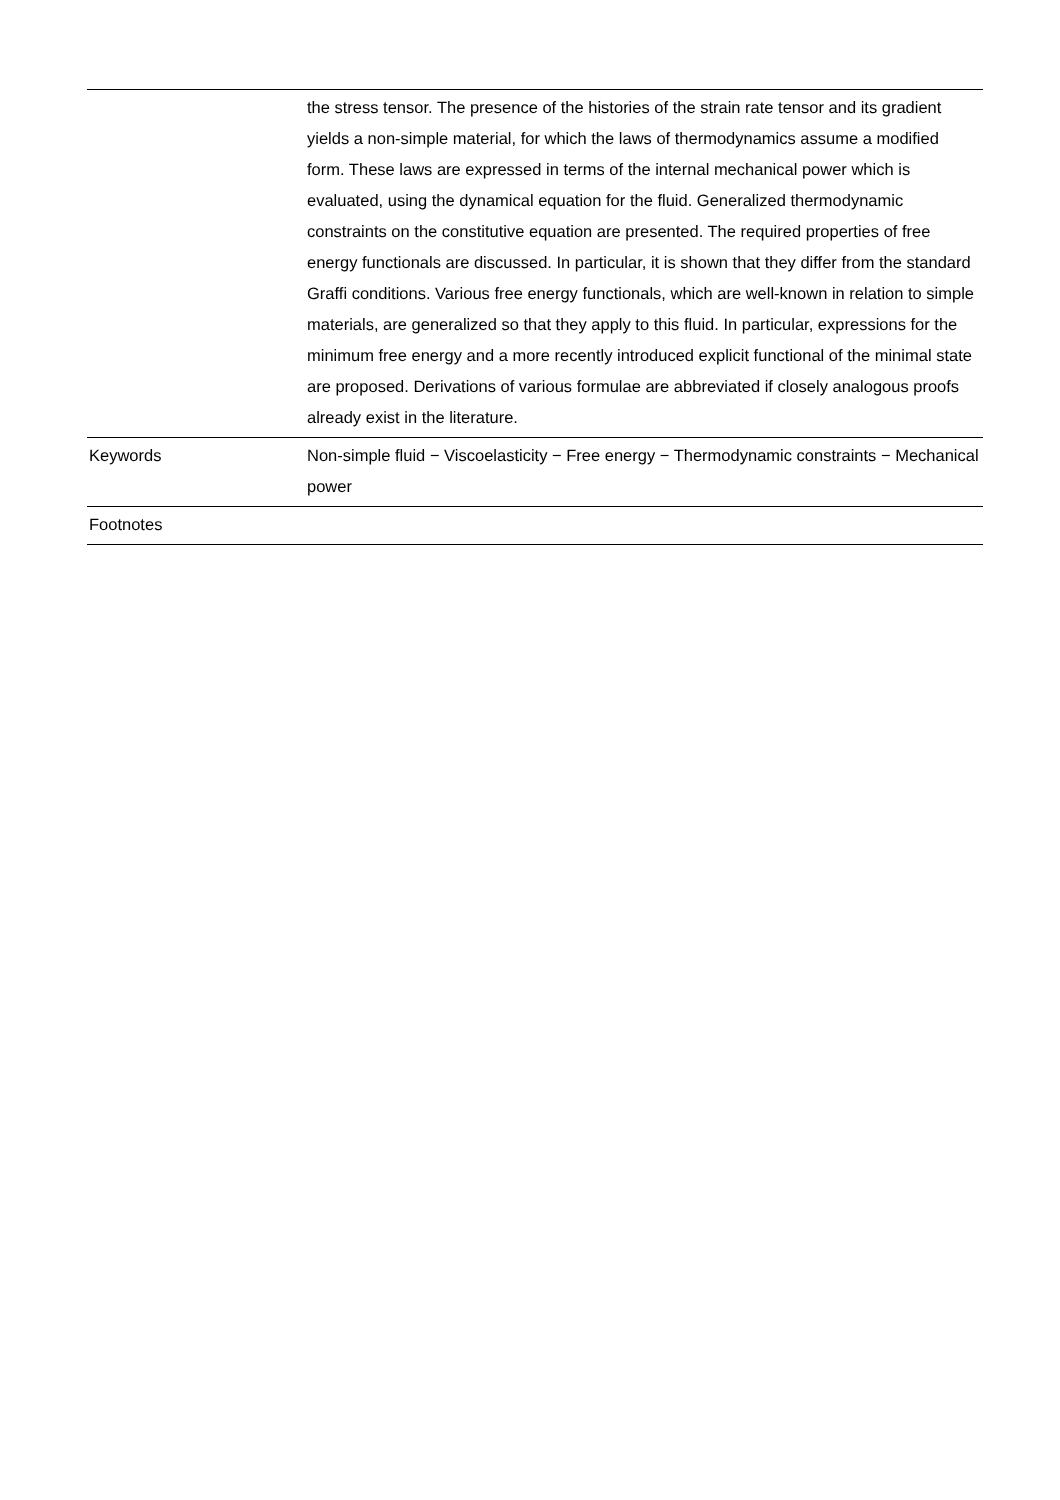| | the stress tensor. The presence of the histories of the strain rate tensor and its gradient yields a non-simple material, for which the laws of thermodynamics assume a modified form. These laws are expressed in terms of the internal mechanical power which is evaluated, using the dynamical equation for the fluid. Generalized thermodynamic constraints on the constitutive equation are presented. The required properties of free energy functionals are discussed. In particular, it is shown that they differ from the standard Graffi conditions. Various free energy functionals, which are well-known in relation to simple materials, are generalized so that they apply to this fluid. In particular, expressions for the minimum free energy and a more recently introduced explicit functional of the minimal state are proposed. Derivations of various formulae are abbreviated if closely analogous proofs already exist in the literature. |
| Keywords | Non-simple fluid − Viscoelasticity − Free energy − Thermodynamic constraints − Mechanical power |
| Footnotes | |